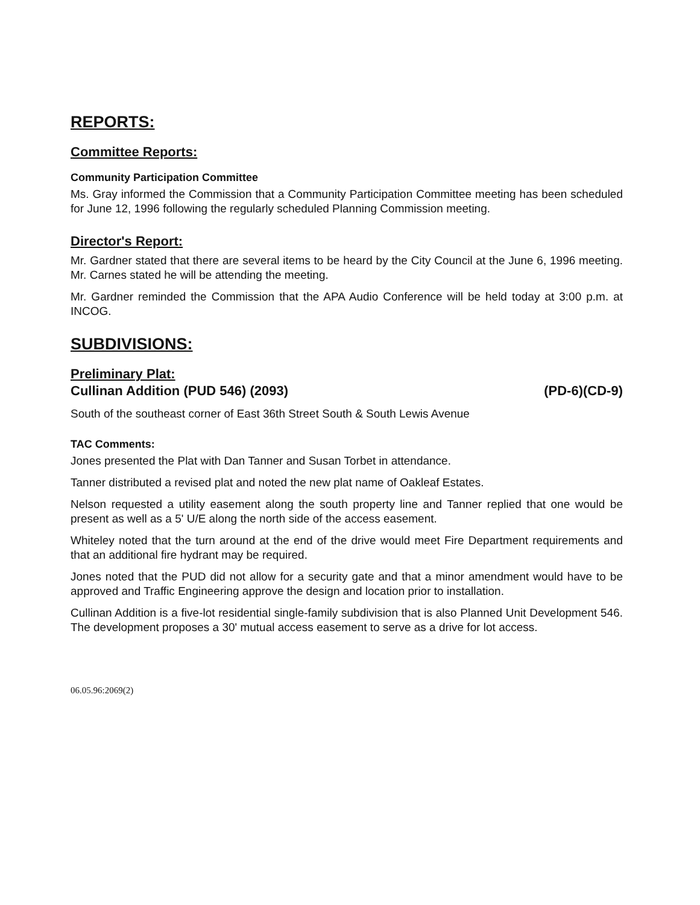REPORTS:
Committee Reports:
Community Participation Committee
Ms. Gray informed the Commission that a Community Participation Committee meeting has been scheduled for June 12, 1996 following the regularly scheduled Planning Commission meeting.
Director's Report:
Mr. Gardner stated that there are several items to be heard by the City Council at the June 6, 1996 meeting. Mr. Carnes stated he will be attending the meeting.
Mr. Gardner reminded the Commission that the APA Audio Conference will be held today at 3:00 p.m. at INCOG.
SUBDIVISIONS:
Preliminary Plat:
Cullinan Addition (PUD 546) (2093) (PD-6)(CD-9)
South of the southeast corner of East 36th Street South & South Lewis Avenue
TAC Comments:
Jones presented the Plat with Dan Tanner and Susan Torbet in attendance.
Tanner distributed a revised plat and noted the new plat name of Oakleaf Estates.
Nelson requested a utility easement along the south property line and Tanner replied that one would be present as well as a 5' U/E along the north side of the access easement.
Whiteley noted that the turn around at the end of the drive would meet Fire Department requirements and that an additional fire hydrant may be required.
Jones noted that the PUD did not allow for a security gate and that a minor amendment would have to be approved and Traffic Engineering approve the design and location prior to installation.
Cullinan Addition is a five-lot residential single-family subdivision that is also Planned Unit Development 546. The development proposes a 30' mutual access easement to serve as a drive for lot access.
06.05.96:2069(2)